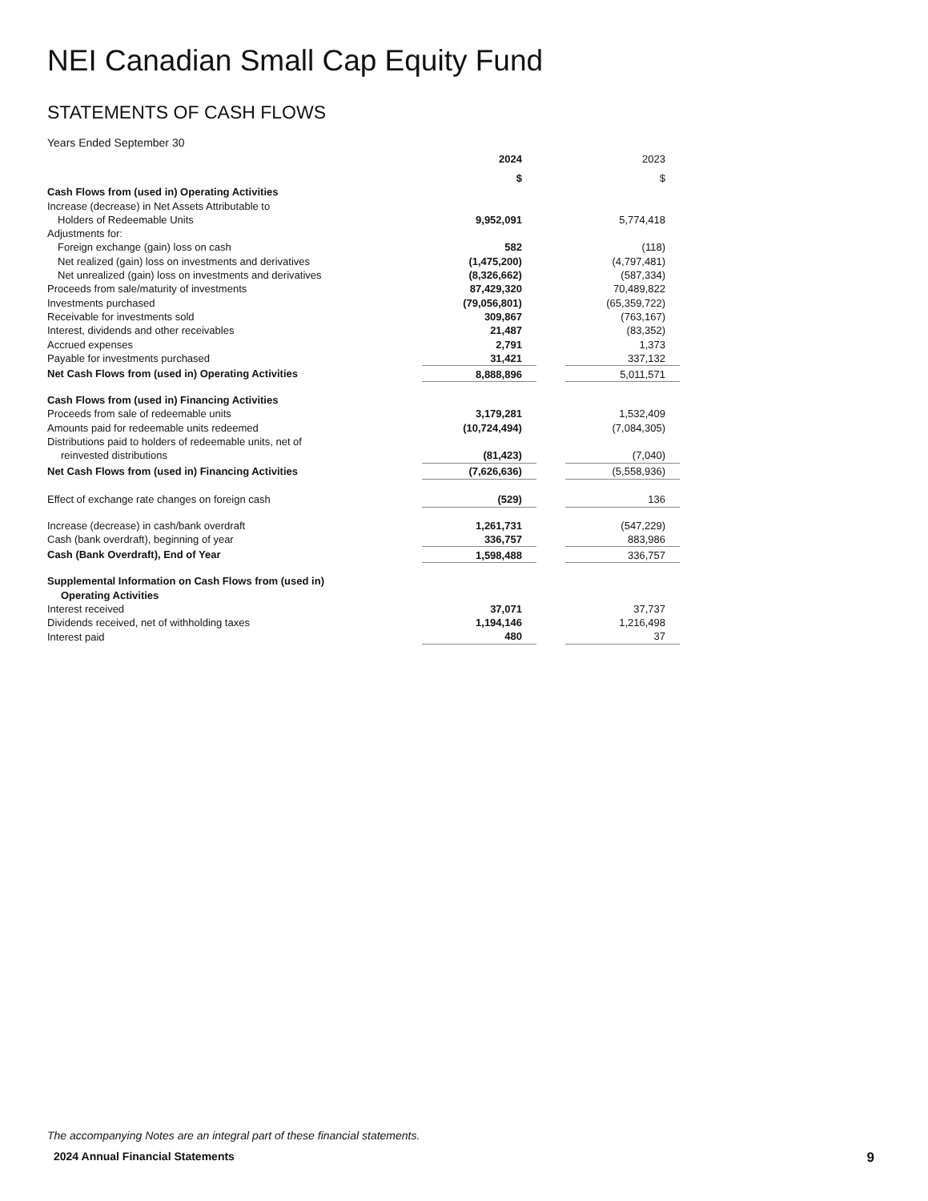NEI Canadian Small Cap Equity Fund
STATEMENTS OF CASH FLOWS
Years Ended September 30
| | 2024 | | 2023 |
| | $ | | $ |
| Cash Flows from (used in) Operating Activities | | | |
| Increase (decrease) in Net Assets Attributable to | | | |
| Holders of Redeemable Units | 9,952,091 | | 5,774,418 |
| Adjustments for: | | | |
| Foreign exchange (gain) loss on cash | 582 | | (118) |
| Net realized (gain) loss on investments and derivatives | (1,475,200) | | (4,797,481) |
| Net unrealized (gain) loss on investments and derivatives | (8,326,662) | | (587,334) |
| Proceeds from sale/maturity of investments | 87,429,320 | | 70,489,822 |
| Investments purchased | (79,056,801) | | (65,359,722) |
| Receivable for investments sold | 309,867 | | (763,167) |
| Interest, dividends and other receivables | 21,487 | | (83,352) |
| Accrued expenses | 2,791 | | 1,373 |
| Payable for investments purchased | 31,421 | | 337,132 |
| Net Cash Flows from (used in) Operating Activities | 8,888,896 | | 5,011,571 |
| Cash Flows from (used in) Financing Activities | | | |
| Proceeds from sale of redeemable units | 3,179,281 | | 1,532,409 |
| Amounts paid for redeemable units redeemed | (10,724,494) | | (7,084,305) |
| Distributions paid to holders of redeemable units, net of | | | |
| reinvested distributions | (81,423) | | (7,040) |
| Net Cash Flows from (used in) Financing Activities | (7,626,636) | | (5,558,936) |
| Effect of exchange rate changes on foreign cash | (529) | | 136 |
| Increase (decrease) in cash/bank overdraft | 1,261,731 | | (547,229) |
| Cash (bank overdraft), beginning of year | 336,757 | | 883,986 |
| Cash (Bank Overdraft), End of Year | 1,598,488 | | 336,757 |
| Supplemental Information on Cash Flows from (used in) | | | |
| Operating Activities | | | |
| Interest received | 37,071 | | 37,737 |
| Dividends received, net of withholding taxes | 1,194,146 | | 1,216,498 |
| Interest paid | 480 | | 37 |
The accompanying Notes are an integral part of these financial statements.
2024 Annual Financial Statements 9